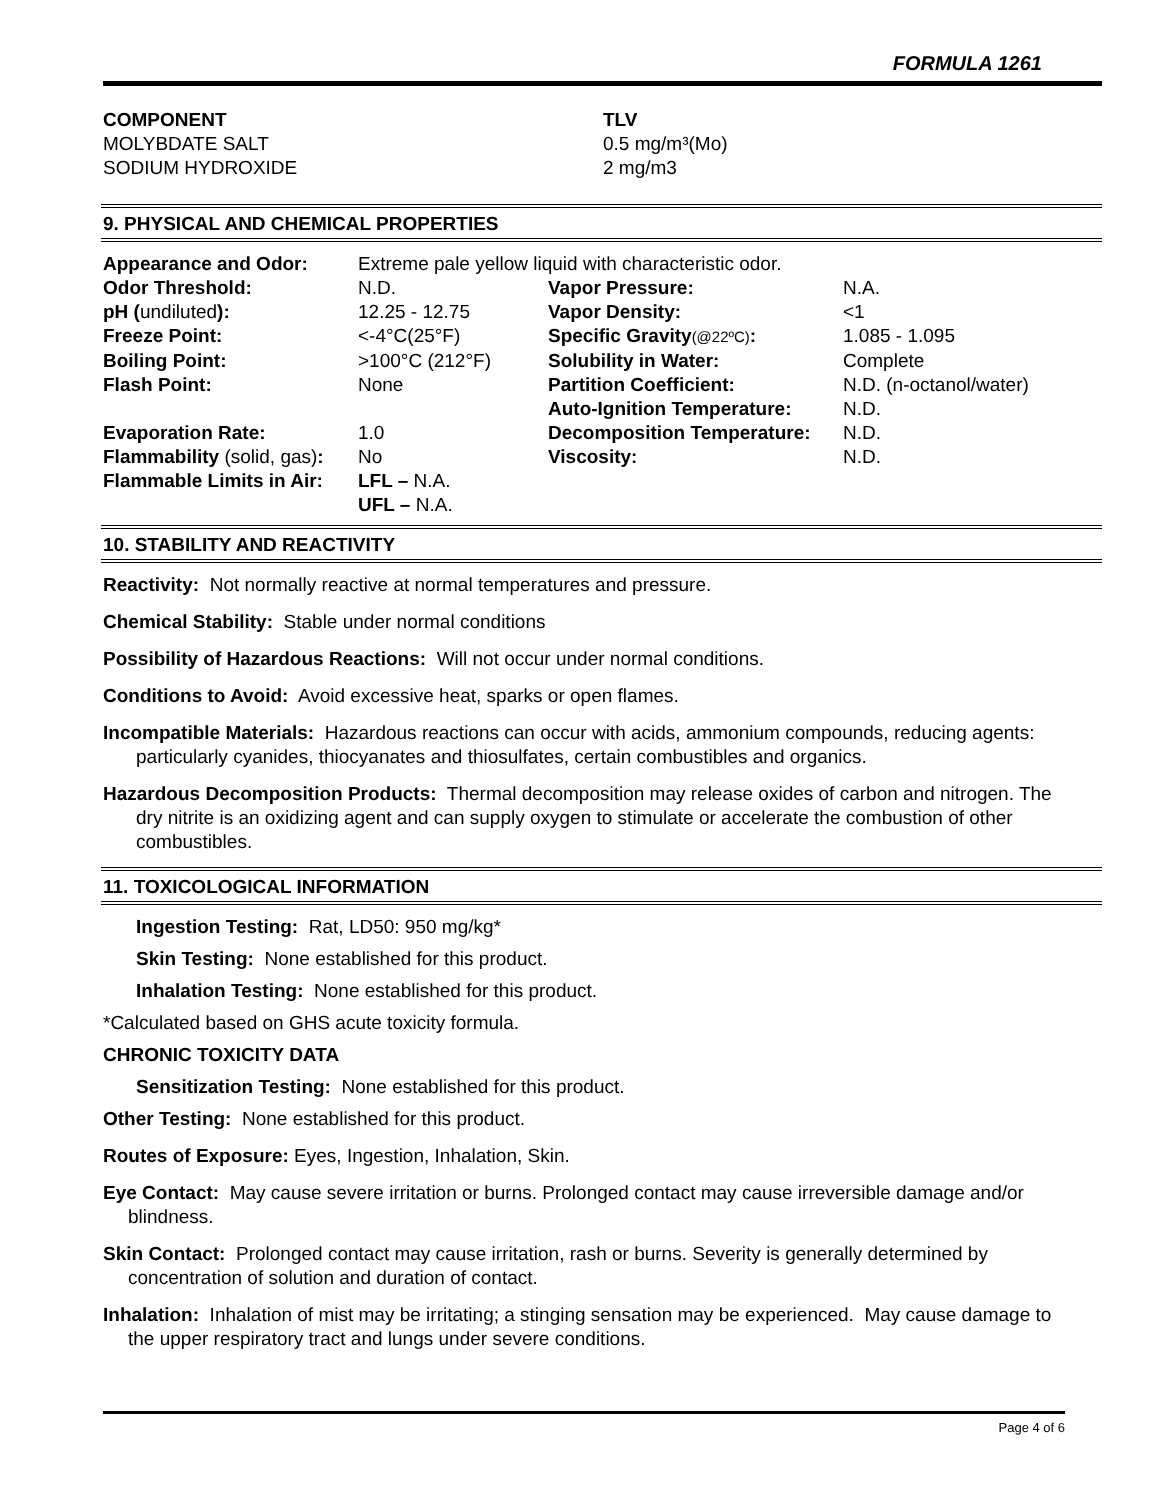FORMULA 1261
| COMPONENT MOLYBDATE SALT SODIUM HYDROXIDE | TLV 0.5 mg/m³(Mo) 2 mg/m3 |
9. PHYSICAL AND CHEMICAL PROPERTIES
| Appearance and Odor: | Extreme pale yellow liquid with characteristic odor. | | |
| Odor Threshold: | N.D. | Vapor Pressure: | N.A. |
| pH ( undiluted ): | 12.25 - 12.75 | Vapor Density: | <1 |
| Freeze Point: | <-4°C(25°F) | Specific Gravity (@22ºC) : | 1.085 - 1.095 |
| Boiling Point: | >100°C (212°F) | Solubility in Water: | Complete |
| Flash Point: | None | Partition Coefficient: | N.D. (n-octanol/water) |
| | | Auto-Ignition Temperature: | N.D. |
| Evaporation Rate: | 1.0 | Decomposition Temperature: | N.D. |
| Flammability (solid, gas) : | No | Viscosity: | N.D. |
| Flammable Limits in Air: | LFL – N.A. | | |
| | UFL – N.A. | | |
10. STABILITY AND REACTIVITY
Reactivity: Not normally reactive at normal temperatures and pressure.
Chemical Stability: Stable under normal conditions
Possibility of Hazardous Reactions: Will not occur under normal conditions.
Conditions to Avoid: Avoid excessive heat, sparks or open flames.
Incompatible Materials: Hazardous reactions can occur with acids, ammonium compounds, reducing agents: particularly cyanides, thiocyanates and thiosulfates, certain combustibles and organics.
Hazardous Decomposition Products: Thermal decomposition may release oxides of carbon and nitrogen. The dry nitrite is an oxidizing agent and can supply oxygen to stimulate or accelerate the combustion of other combustibles.
11. TOXICOLOGICAL INFORMATION
Ingestion Testing: Rat, LD50: 950 mg/kg*
Skin Testing: None established for this product.
Inhalation Testing: None established for this product.
*Calculated based on GHS acute toxicity formula.
CHRONIC TOXICITY DATA
Sensitization Testing: None established for this product.
Other Testing: None established for this product.
Routes of Exposure: Eyes, Ingestion, Inhalation, Skin.
Eye Contact: May cause severe irritation or burns. Prolonged contact may cause irreversible damage and/or blindness.
Skin Contact: Prolonged contact may cause irritation, rash or burns. Severity is generally determined by concentration of solution and duration of contact.
Inhalation: Inhalation of mist may be irritating; a stinging sensation may be experienced. May cause damage to the upper respiratory tract and lungs under severe conditions.
Page 4 of 6